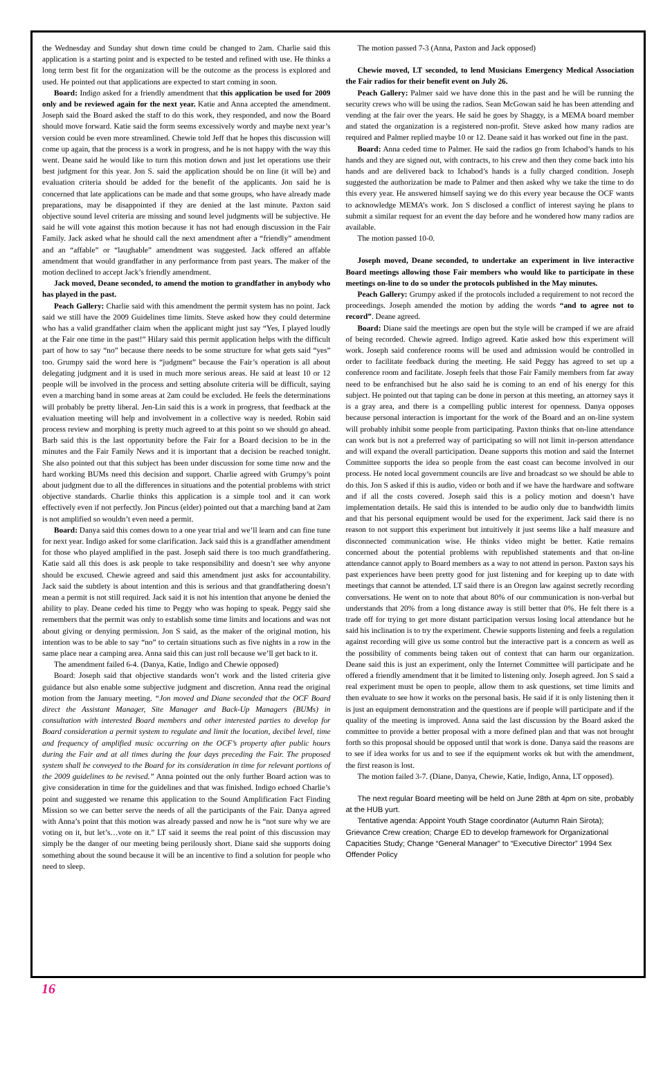the Wednesday and Sunday shut down time could be changed to 2am. Charlie said this application is a starting point and is expected to be tested and refined with use. He thinks a long term best fit for the organization will be the outcome as the process is explored and used. He pointed out that applications are expected to start coming in soon.
Board: Indigo asked for a friendly amendment that this application be used for 2009 only and be reviewed again for the next year. Katie and Anna accepted the amendment. Joseph said the Board asked the staff to do this work, they responded, and now the Board should move forward. Katie said the form seems excessively wordy and maybe next year’s version could be even more streamlined. Chewie told Jeff that he hopes this discussion will come up again, that the process is a work in progress, and he is not happy with the way this went. Deane said he would like to turn this motion down and just let operations use their best judgment for this year. Jon S. said the application should be on line (it will be) and evaluation criteria should be added for the benefit of the applicants. Jon said he is concerned that late applications can be made and that some groups, who have already made preparations, may be disappointed if they are denied at the last minute. Paxton said objective sound level criteria are missing and sound level judgments will be subjective. He said he will vote against this motion because it has not had enough discussion in the Fair Family. Jack asked what he should call the next amendment after a “friendly” amendment and an “affable” or “laughable” amendment was suggested. Jack offered an affable amendment that would grandfather in any performance from past years. The maker of the motion declined to accept Jack’s friendly amendment.
Jack moved, Deane seconded, to amend the motion to grandfather in anybody who has played in the past.
Peach Gallery: Charlie said with this amendment the permit system has no point. Jack said we still have the 2009 Guidelines time limits. Steve asked how they could determine who has a valid grandfather claim when the applicant might just say “Yes, I played loudly at the Fair one time in the past!” Hilary said this permit application helps with the difficult part of how to say “no” because there needs to be some structure for what gets said “yes” too. Grumpy said the word here is “judgment” because the Fair’s operation is all about delegating judgment and it is used in much more serious areas. He said at least 10 or 12 people will be involved in the process and setting absolute criteria will be difficult, saying even a marching band in some areas at 2am could be excluded. He feels the determinations will probably be pretty liberal. Jen-Lin said this is a work in progress, that feedback at the evaluation meeting will help and involvement in a collective way is needed. Robin said process review and morphing is pretty much agreed to at this point so we should go ahead. Barb said this is the last opportunity before the Fair for a Board decision to be in the minutes and the Fair Family News and it is important that a decision be reached tonight. She also pointed out that this subject has been under discussion for some time now and the hard working BUMs need this decision and support. Charlie agreed with Grumpy’s point about judgment due to all the differences in situations and the potential problems with strict objective standards. Charlie thinks this application is a simple tool and it can work effectively even if not perfectly. Jon Pincus (elder) pointed out that a marching band at 2am is not amplified so wouldn’t even need a permit.
Board: Danya said this comes down to a one year trial and we’ll learn and can fine tune for next year. Indigo asked for some clarification. Jack said this is a grandfather amendment for those who played amplified in the past. Joseph said there is too much grandfathering. Katie said all this does is ask people to take responsibility and doesn’t see why anyone should be excused. Chewie agreed and said this amendment just asks for accountability. Jack said the subtlety is about intention and this is serious and that grandfathering doesn’t mean a permit is not still required. Jack said it is not his intention that anyone be denied the ability to play. Deane ceded his time to Peggy who was hoping to speak. Peggy said she remembers that the permit was only to establish some time limits and locations and was not about giving or denying permission. Jon S said, as the maker of the original motion, his intention was to be able to say “no” to certain situations such as five nights in a row in the same place near a camping area. Anna said this can just roll because we’ll get back to it.
The amendment failed 6-4. (Danya, Katie, Indigo and Chewie opposed)
Board: Joseph said that objective standards won’t work and the listed criteria give guidance but also enable some subjective judgment and discretion. Anna read the original motion from the January meeting. “Jon moved and Diane seconded that the OCF Board direct the Assistant Manager, Site Manager and Back-Up Managers (BUMs) in consultation with interested Board members and other interested parties to develop for Board consideration a permit system to regulate and limit the location, decibel level, time and frequency of amplified music occurring on the OCF’s property after public hours during the Fair and at all times during the four days preceding the Fair. The proposed system shall be conveyed to the Board for its consideration in time for relevant portions of the 2009 guidelines to be revised.” Anna pointed out the only further Board action was to give consideration in time for the guidelines and that was finished. Indigo echoed Charlie’s point and suggested we rename this application to the Sound Amplification Fact Finding Mission so we can better serve the needs of all the participants of the Fair. Danya agreed with Anna’s point that this motion was already passed and now he is “not sure why we are voting on it, but let’s…vote on it.” LT said it seems the real point of this discussion may simply be the danger of our meeting being perilously short. Diane said she supports doing something about the sound because it will be an incentive to find a solution for people who need to sleep.
The motion passed 7-3 (Anna, Paxton and Jack opposed)
Chewie moved, LT seconded, to lend Musicians Emergency Medical Association the Fair radios for their benefit event on July 26.
Peach Gallery: Palmer said we have done this in the past and he will be running the security crews who will be using the radios. Sean McGowan said he has been attending and vending at the fair over the years. He said he goes by Shaggy, is a MEMA board member and stated the organization is a registered non-profit. Steve asked how many radios are required and Palmer replied maybe 10 or 12. Deane said it has worked out fine in the past.
Board: Anna ceded time to Palmer. He said the radios go from Ichabod’s hands to his hands and they are signed out, with contracts, to his crew and then they come back into his hands and are delivered back to Ichabod’s hands is a fully charged condition. Joseph suggested the authorization be made to Palmer and then asked why we take the time to do this every year. He answered himself saying we do this every year because the OCF wants to acknowledge MEMA’s work. Jon S disclosed a conflict of interest saying he plans to submit a similar request for an event the day before and he wondered how many radios are available.
The motion passed 10-0.
Joseph moved, Deane seconded, to undertake an experiment in live interactive Board meetings allowing those Fair members who would like to participate in these meetings on-line to do so under the protocols published in the May minutes.
Peach Gallery: Grumpy asked if the protocols included a requirement to not record the proceedings. Joseph amended the motion by adding the words “and to agree not to record”. Deane agreed.
Board: Diane said the meetings are open but the style will be cramped if we are afraid of being recorded. Chewie agreed. Indigo agreed. Katie asked how this experiment will work. Joseph said conference rooms will be used and admission would be controlled in order to facilitate feedback during the meeting. He said Peggy has agreed to set up a conference room and facilitate. Joseph feels that those Fair Family members from far away need to be enfranchised but he also said he is coming to an end of his energy for this subject. He pointed out that taping can be done in person at this meeting, an attorney says it is a gray area, and there is a compelling public interest for openness. Danya opposes because personal interaction is important for the work of the Board and an on-line system will probably inhibit some people from participating. Paxton thinks that on-line attendance can work but is not a preferred way of participating so will not limit in-person attendance and will expand the overall participation. Deane supports this motion and said the Internet Committee supports the idea so people from the east coast can become involved in our process. He noted local government councils are live and broadcast so we should be able to do this. Jon S asked if this is audio, video or both and if we have the hardware and software and if all the costs covered. Joseph said this is a policy motion and doesn’t have implementation details. He said this is intended to be audio only due to bandwidth limits and that his personal equipment would be used for the experiment. Jack said there is no reason to not support this experiment but intuitively it just seems like a half measure and disconnected communication wise. He thinks video might be better. Katie remains concerned about the potential problems with republished statements and that on-line attendance cannot apply to Board members as a way to not attend in person. Paxton says his past experiences have been pretty good for just listening and for keeping up to date with meetings that cannot be attended. LT said there is an Oregon law against secretly recording conversations. He went on to note that about 80% of our communication is non-verbal but understands that 20% from a long distance away is still better that 0%. He felt there is a trade off for trying to get more distant participation versus losing local attendance but he said his inclination is to try the experiment. Chewie supports listening and feels a regulation against recording will give us some control but the interactive part is a concern as well as the possibility of comments being taken out of context that can harm our organization. Deane said this is just an experiment, only the Internet Committee will participate and he offered a friendly amendment that it be limited to listening only. Joseph agreed. Jon S said a real experiment must be open to people, allow them to ask questions, set time limits and then evaluate to see how it works on the personal basis. He said if it is only listening then it is just an equipment demonstration and the questions are if people will participate and if the quality of the meeting is improved. Anna said the last discussion by the Board asked the committee to provide a better proposal with a more defined plan and that was not brought forth so this proposal should be opposed until that work is done. Danya said the reasons are to see if idea works for us and to see if the equipment works ok but with the amendment, the first reason is lost.
The motion failed 3-7. (Diane, Danya, Chewie, Katie, Indigo, Anna, LT opposed).
The next regular Board meeting will be held on June 28th at 4pm on site, probably at the HUB yurt.
Tentative agenda: Appoint Youth Stage coordinator (Autumn Rain Sirota); Grievance Crew creation; Charge ED to develop framework for Organizational Capacities Study; Change “General Manager” to “Executive Director” 1994 Sex Offender Policy
16